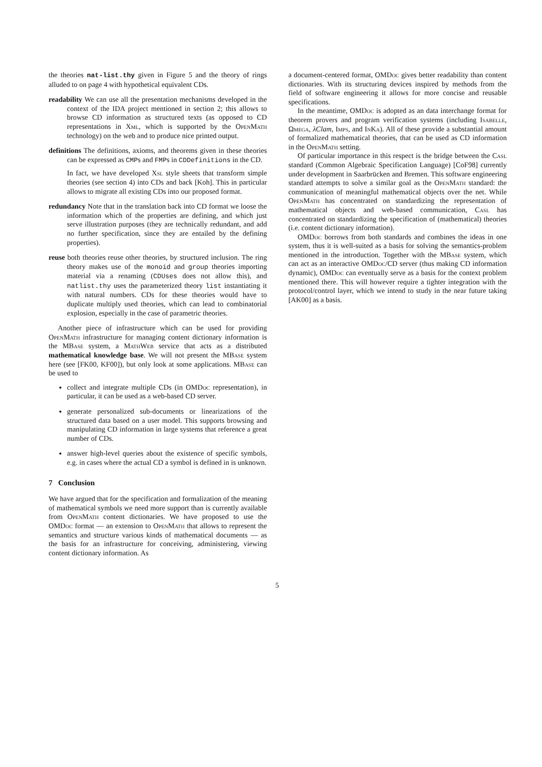the theories nat-list.thy given in Figure 5 and the theory of rings alluded to on page 4 with hypothetical equivalent CDs.
readability We can use all the presentation mechanisms developed in the context of the IDA project mentioned in section 2; this allows to browse CD information as structured texts (as opposed to CD representations in Xml, which is supported by the OpenMath technology) on the web and to produce nice printed output.
definitions The definitions, axioms, and theorems given in these theories can be expressed as CMPs and FMPs in CDDefinitions in the CD.
In fact, we have developed Xsl style sheets that transform simple theories (see section 4) into CDs and back [Koh]. This in particular allows to migrate all existing CDs into our proposed format.
redundancy Note that in the translation back into CD format we loose the information which of the properties are defining, and which just serve illustration purposes (they are technically redundant, and add no further specification, since they are entailed by the defining properties).
reuse both theories reuse other theories, by structured inclusion. The ring theory makes use of the monoid and group theories importing material via a renaming (CDUses does not allow this), and natlist.thy uses the parameterized theory list instantiating it with natural numbers. CDs for these theories would have to duplicate multiply used theories, which can lead to combinatorial explosion, especially in the case of parametric theories.
Another piece of infrastructure which can be used for providing OpenMath infrastructure for managing content dictionary information is the MBase system, a MathWeb service that acts as a distributed mathematical knowledge base. We will not present the MBase system here (see [FK00, KF00]), but only look at some applications. MBase can be used to
collect and integrate multiple CDs (in OMDoc representation), in particular, it can be used as a web-based CD server.
generate personalized sub-documents or linearizations of the structured data based on a user model. This supports browsing and manipulating CD information in large systems that reference a great number of CDs.
answer high-level queries about the existence of specific symbols, e.g. in cases where the actual CD a symbol is defined in is unknown.
7 Conclusion
We have argued that for the specification and formalization of the meaning of mathematical symbols we need more support than is currently available from OpenMath content dictionaries. We have proposed to use the OMDoc format — an extension to OpenMath that allows to represent the semantics and structure various kinds of mathematical documents — as the basis for an infrastructure for conceiving, administering, viewing content dictionary information. As
a document-centered format, OMDoc gives better readability than content dictionaries. With its structuring devices inspired by methods from the field of software engineering it allows for more concise and reusable specifications.
In the meantime, OMDoc is adopted as an data interchange format for theorem provers and program verification systems (including Isabelle, Ωmega, λClam, Imps, and In Ka). All of these provide a substantial amount of formalized mathematical theories, that can be used as CD information in the OpenMath setting.
Of particular importance in this respect is the bridge between the Casl standard (Common Algebraic Specification Language) [CoF98] currently under development in Saarbrücken and Bremen. This software engineering standard attempts to solve a similar goal as the OpenMath standard: the communication of meaningful mathematical objects over the net. While OpenMath has concentrated on standardizing the representation of mathematical objects and web-based communication, Casl has concentrated on standardizing the specification of (mathematical) theories (i.e. content dictionary information).
OMDoc borrows from both standards and combines the ideas in one system, thus it is well-suited as a basis for solving the semantics-problem mentioned in the introduction. Together with the MBase system, which can act as an interactive OMDoc/CD server (thus making CD information dynamic), OMDoc can eventually serve as a basis for the context problem mentioned there. This will however require a tighter integration with the protocol/control layer, which we intend to study in the near future taking [AK00] as a basis.
5